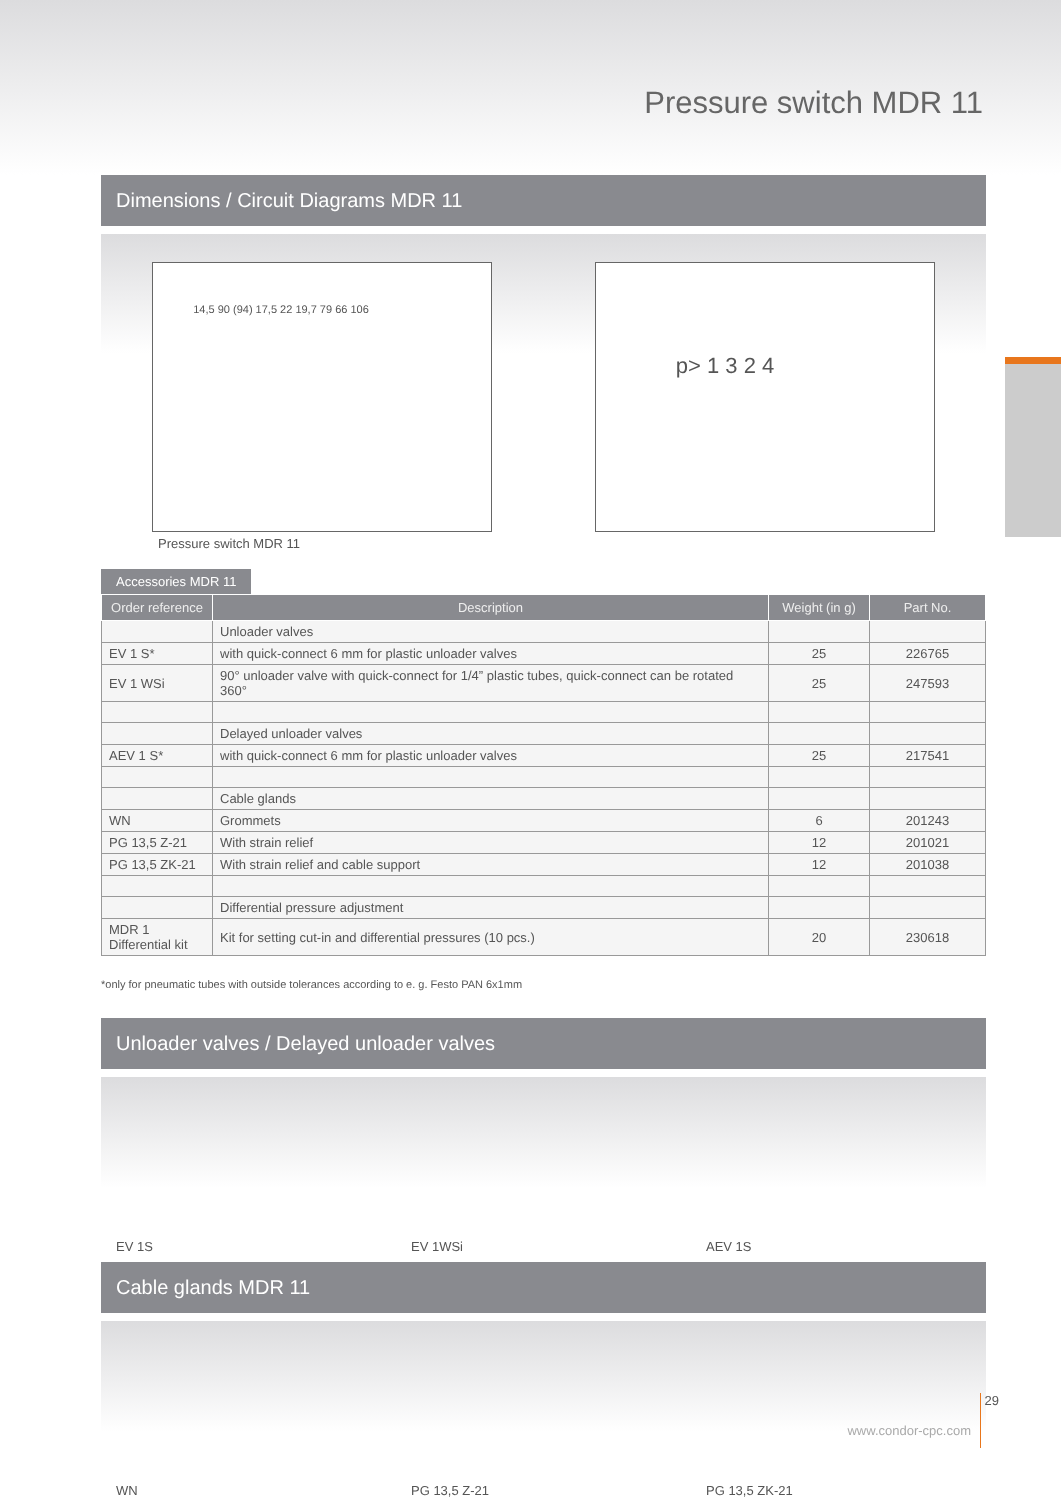Pressure switch MDR 11
Dimensions / Circuit Diagrams MDR 11
14,5 90 (94) 17,5 22 19,7 79 66 106
p> 1 3 2 4
Pressure switch MDR 11
Accessories MDR 11
| Order reference | Description | Weight (in g) | Part No. |
| --- | --- | --- | --- |
| | Unloader valves | | |
| EV 1 S* | with quick-connect 6 mm for plastic unloader valves | 25 | 226765 |
| EV 1 WSi | 90° unloader valve with quick-connect for 1/4” plastic tubes, quick-connect can be rotated 360° | 25 | 247593 |
| | Delayed unloader valves | | |
| AEV 1 S* | with quick-connect 6 mm for plastic unloader valves | 25 | 217541 |
| | Cable glands | | |
| WN | Grommets | 6 | 201243 |
| PG 13,5 Z-21 | With strain relief | 12 | 201021 |
| PG 13,5 ZK-21 | With strain relief and cable support | 12 | 201038 |
| | Differential pressure adjustment | | |
| MDR 1 Differential kit | Kit for setting cut-in and differential pressures (10 pcs.) | 20 | 230618 |
*only for pneumatic tubes with outside tolerances according to e. g. Festo PAN 6x1mm
Unloader valves / Delayed unloader valves
EV 1S EV 1WSi AEV 1S
Cable glands MDR 11
WN PG 13,5 Z-21 PG 13,5 ZK-21
www.condor-cpc.com
29